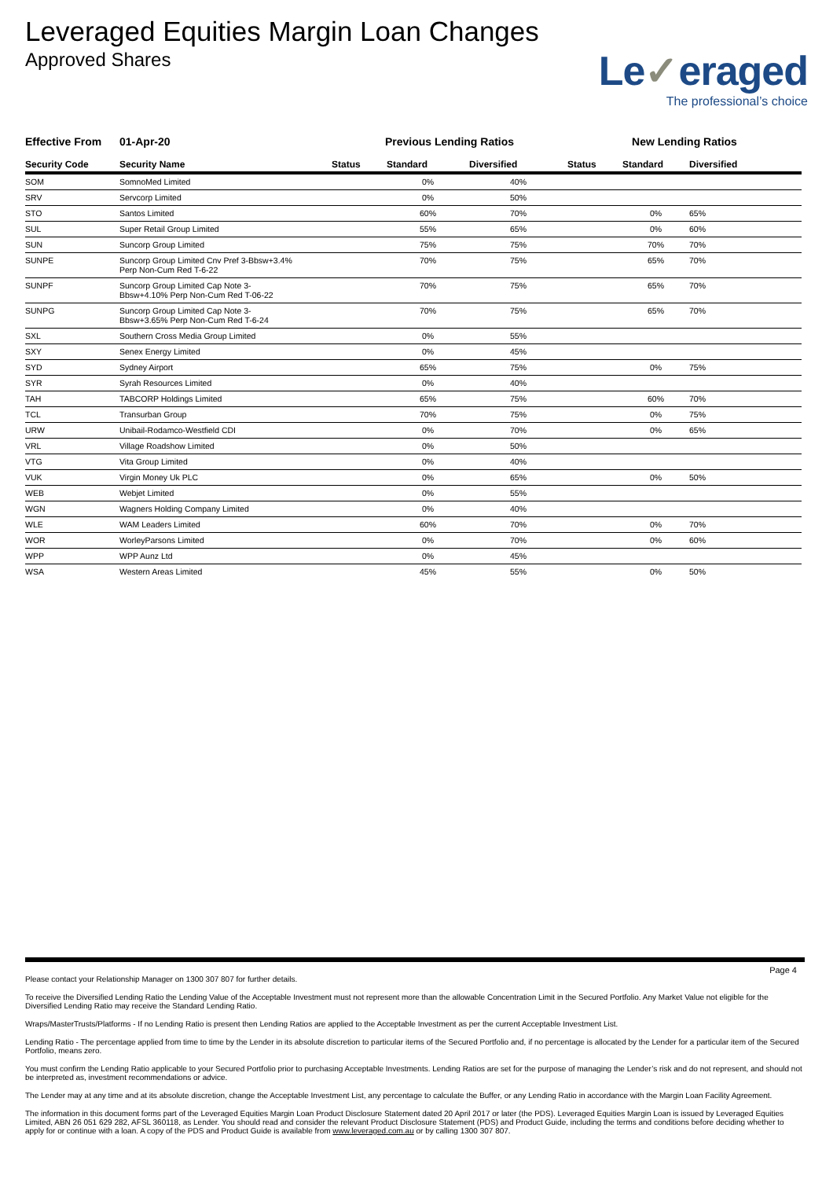Leveraged Equities Margin Loan Changes
Approved Shares
Le✓eraged
The professional’s choice
| Effective From | 01-Apr-20 | Previous Lending Ratios | | | New Lending Ratios | | |
| Security Code | Security Name | Status | Standard | Diversified | Status | Standard | Diversified |
| SOM | SomnoMed Limited | | 0% | 40% | | | |
| SRV | Servcorp Limited | | 0% | 50% | | | |
| STO | Santos Limited | | 60% | 70% | | 0% | 65% |
| SUL | Super Retail Group Limited | | 55% | 65% | | 0% | 60% |
| SUN | Suncorp Group Limited | | 75% | 75% | | 70% | 70% |
| SUNPE | Suncorp Group Limited Cnv Pref 3-Bbsw+3.4% Perp Non-Cum Red T-6-22 | | 70% | 75% | | 65% | 70% |
| SUNPF | Suncorp Group Limited Cap Note 3- Bbsw+4.10% Perp Non-Cum Red T-06-22 | | 70% | 75% | | 65% | 70% |
| SUNPG | Suncorp Group Limited Cap Note 3- Bbsw+3.65% Perp Non-Cum Red T-6-24 | | 70% | 75% | | 65% | 70% |
| SXL | Southern Cross Media Group Limited | | 0% | 55% | | | |
| SXY | Senex Energy Limited | | 0% | 45% | | | |
| SYD | Sydney Airport | | 65% | 75% | | 0% | 75% |
| SYR | Syrah Resources Limited | | 0% | 40% | | | |
| TAH | TABCORP Holdings Limited | | 65% | 75% | | 60% | 70% |
| TCL | Transurban Group | | 70% | 75% | | 0% | 75% |
| URW | Unibail-Rodamco-Westfield CDI | | 0% | 70% | | 0% | 65% |
| VRL | Village Roadshow Limited | | 0% | 50% | | | |
| VTG | Vita Group Limited | | 0% | 40% | | | |
| VUK | Virgin Money Uk PLC | | 0% | 65% | | 0% | 50% |
| WEB | Webjet Limited | | 0% | 55% | | | |
| WGN | Wagners Holding Company Limited | | 0% | 40% | | | |
| WLE | WAM Leaders Limited | | 60% | 70% | | 0% | 70% |
| WOR | WorleyParsons Limited | | 0% | 70% | | 0% | 60% |
| WPP | WPP Aunz Ltd | | 0% | 45% | | | |
| WSA | Western Areas Limited | | 45% | 55% | | 0% | 50% |
Page 4
Please contact your Relationship Manager on 1300 307 807 for further details.
To receive the Diversified Lending Ratio the Lending Value of the Acceptable Investment must not represent more than the allowable Concentration Limit in the Secured Portfolio. Any Market Value not eligible for the Diversified Lending Ratio may receive the Standard Lending Ratio.
Wraps/MasterTrusts/Platforms - If no Lending Ratio is present then Lending Ratios are applied to the Acceptable Investment as per the current Acceptable Investment List.
Lending Ratio - The percentage applied from time to time by the Lender in its absolute discretion to particular items of the Secured Portfolio and, if no percentage is allocated by the Lender for a particular item of the Secured Portfolio, means zero.
You must confirm the Lending Ratio applicable to your Secured Portfolio prior to purchasing Acceptable Investments. Lending Ratios are set for the purpose of managing the Lender’s risk and do not represent, and should not be interpreted as, investment recommendations or advice.
The Lender may at any time and at its absolute discretion, change the Acceptable Investment List, any percentage to calculate the Buffer, or any Lending Ratio in accordance with the Margin Loan Facility Agreement.
The information in this document forms part of the Leveraged Equities Margin Loan Product Disclosure Statement dated 20 April 2017 or later (the PDS). Leveraged Equities Margin Loan is issued by Leveraged Equities Limited, ABN 26 051 629 282, AFSL 360118, as Lender. You should read and consider the relevant Product Disclosure Statement (PDS) and Product Guide, including the terms and conditions before deciding whether to apply for or continue with a loan. A copy of the PDS and Product Guide is available from www.leveraged.com.au or by calling 1300 307 807.